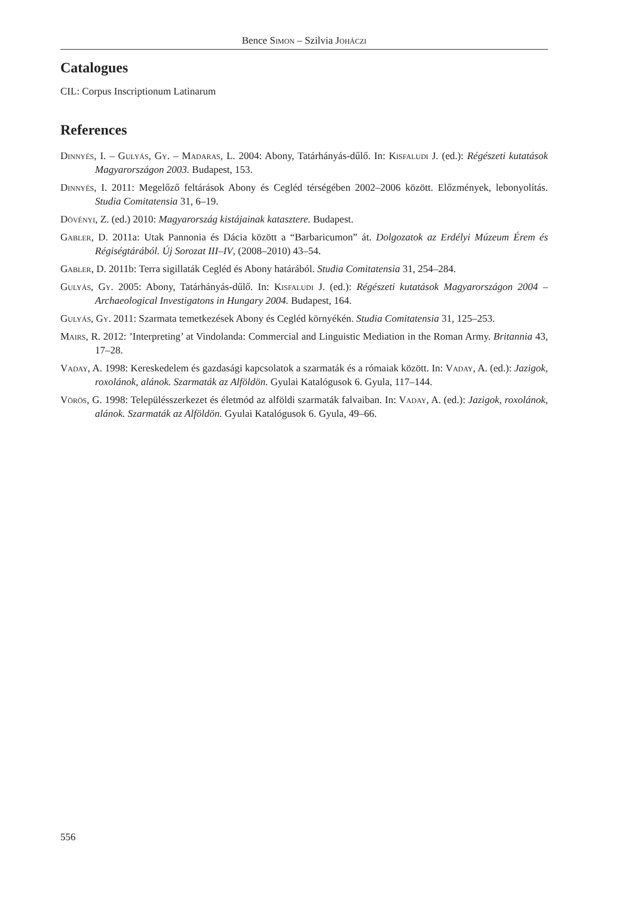Bence Simon – Szilvia Joháczi
Catalogues
CIL: Corpus Inscriptionum Latinarum
References
Dinnyés, I. – Gulyás, Gy. – Madaras, L. 2004: Abony, Tatárhányás-dűlő. In: Kisfaludi J. (ed.): Régészeti kutatások Magyarországon 2003. Budapest, 153.
Dinnyés, I. 2011: Megelőző feltárások Abony és Cegléd térségében 2002–2006 között. Előzmények, lebonyolítás. Studia Comitatensia 31, 6–19.
Dövényi, Z. (ed.) 2010: Magyarország kistájainak katasztere. Budapest.
Gabler, D. 2011a: Utak Pannonia és Dácia között a “Barbaricumon” át. Dolgozatok az Erdélyi Múzeum Érem és Régiségtárából. Új Sorozat III–IV, (2008–2010) 43–54.
Gabler, D. 2011b: Terra sigillaták Cegléd és Abony határából. Studia Comitatensia 31, 254–284.
Gulyás, Gy. 2005: Abony, Tatárhányás-dűlő. In: Kisfaludi J. (ed.): Régészeti kutatások Magyarországon 2004 – Archaeological Investigatons in Hungary 2004. Budapest, 164.
Gulyás, Gy. 2011: Szarmata temetkezések Abony és Cegléd környékén. Studia Comitatensia 31, 125–253.
Mairs, R. 2012: ’Interpreting’ at Vindolanda: Commercial and Linguistic Mediation in the Roman Army. Britannia 43, 17–28.
Vaday, A. 1998: Kereskedelem és gazdasági kapcsolatok a szarmaták és a rómaiak között. In: Vaday, A. (ed.): Jazigok, roxolánok, alánok. Szarmaták az Alföldön. Gyulai Katalógusok 6. Gyula, 117–144.
Vörös, G. 1998: Településszerkezet és életmód az alföldi szarmaták falvaiban. In: Vaday, A. (ed.): Jazigok, roxolánok, alánok. Szarmaták az Alföldön. Gyulai Katalógusok 6. Gyula, 49–66.
556